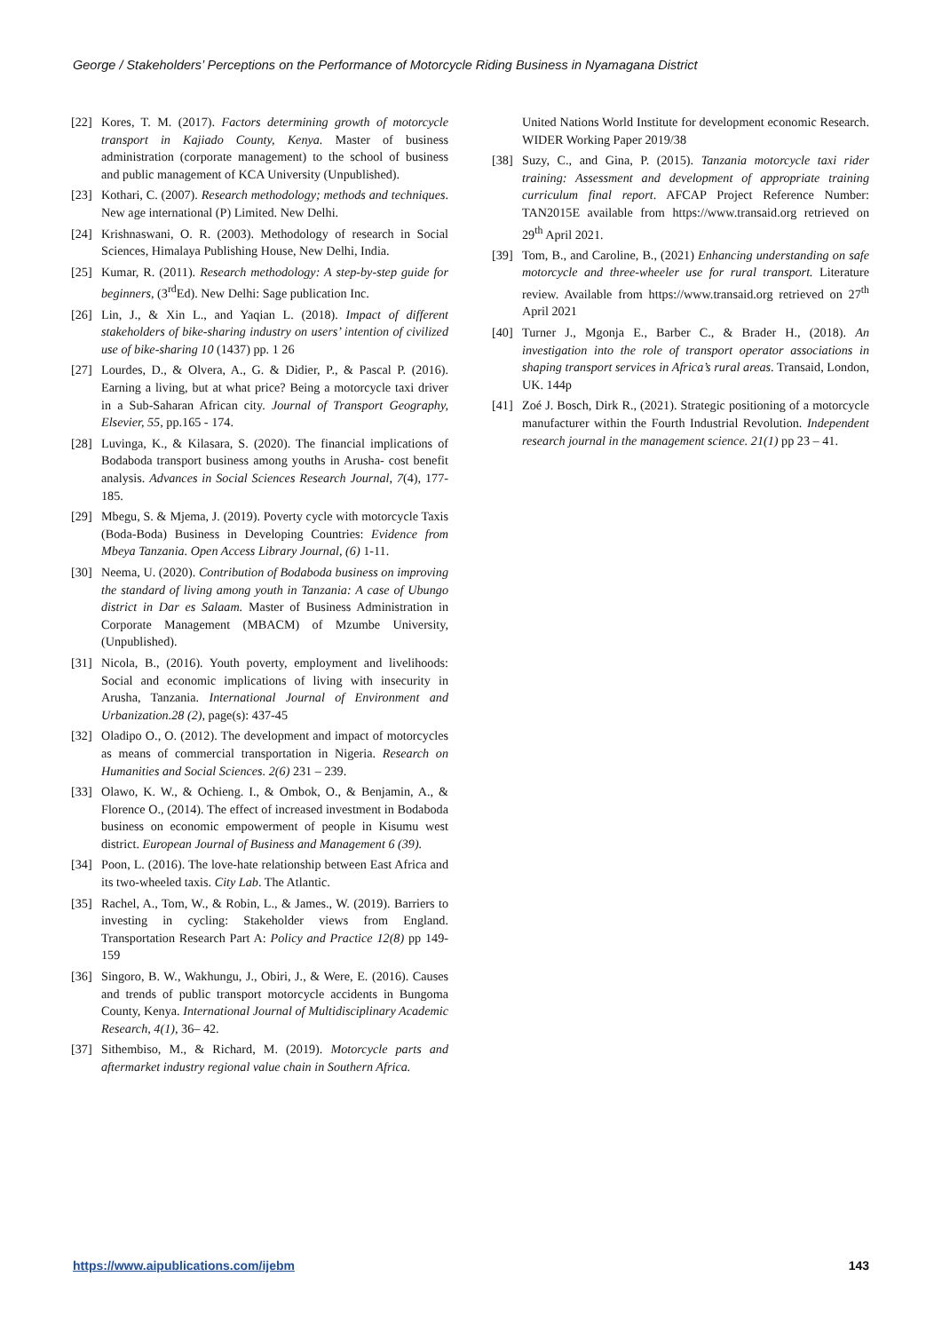George / Stakeholders’ Perceptions on the Performance of Motorcycle Riding Business in Nyamagana District
[22] Kores, T. M. (2017). Factors determining growth of motorcycle transport in Kajiado County, Kenya. Master of business administration (corporate management) to the school of business and public management of KCA University (Unpublished).
[23] Kothari, C. (2007). Research methodology; methods and techniques. New age international (P) Limited. New Delhi.
[24] Krishnaswani, O. R. (2003). Methodology of research in Social Sciences, Himalaya Publishing House, New Delhi, India.
[25] Kumar, R. (2011). Research methodology: A step-by-step guide for beginners, (3<sup>rd</sup>Ed). New Delhi: Sage publication Inc.
[26] Lin, J., & Xin L., and Yaqian L. (2018). Impact of different stakeholders of bike-sharing industry on users’ intention of civilized use of bike-sharing 10 (1437) pp. 1 26
[27] Lourdes, D., & Olvera, A., G. & Didier, P., & Pascal P. (2016). Earning a living, but at what price? Being a motorcycle taxi driver in a Sub-Saharan African city. Journal of Transport Geography, Elsevier, 55, pp.165 - 174.
[28] Luvinga, K., & Kilasara, S. (2020). The financial implications of Bodaboda transport business among youths in Arusha- cost benefit analysis. Advances in Social Sciences Research Journal, 7(4), 177-185.
[29] Mbegu, S. & Mjema, J. (2019). Poverty cycle with motorcycle Taxis (Boda-Boda) Business in Developing Countries: Evidence from Mbeya Tanzania. Open Access Library Journal, (6) 1-11.
[30] Neema, U. (2020). Contribution of Bodaboda business on improving the standard of living among youth in Tanzania: A case of Ubungo district in Dar es Salaam. Master of Business Administration in Corporate Management (MBACM) of Mzumbe University, (Unpublished).
[31] Nicola, B., (2016). Youth poverty, employment and livelihoods: Social and economic implications of living with insecurity in Arusha, Tanzania. International Journal of Environment and Urbanization.28 (2), page(s): 437-45
[32] Oladipo O., O. (2012). The development and impact of motorcycles as means of commercial transportation in Nigeria. Research on Humanities and Social Sciences. 2(6) 231 – 239.
[33] Olawo, K. W., & Ochieng. I., & Ombok, O., & Benjamin, A., & Florence O., (2014). The effect of increased investment in Bodaboda business on economic empowerment of people in Kisumu west district. European Journal of Business and Management 6 (39).
[34] Poon, L. (2016). The love-hate relationship between East Africa and its two-wheeled taxis. City Lab. The Atlantic.
[35] Rachel, A., Tom, W., & Robin, L., & James., W. (2019). Barriers to investing in cycling: Stakeholder views from England. Transportation Research Part A: Policy and Practice 12(8) pp 149-159
[36] Singoro, B. W., Wakhungu, J., Obiri, J., & Were, E. (2016). Causes and trends of public transport motorcycle accidents in Bungoma County, Kenya. International Journal of Multidisciplinary Academic Research, 4(1), 36– 42.
[37] Sithembiso, M., & Richard, M. (2019). Motorcycle parts and aftermarket industry regional value chain in Southern Africa.
United Nations World Institute for development economic Research. WIDER Working Paper 2019/38
[38] Suzy, C., and Gina, P. (2015). Tanzania motorcycle taxi rider training: Assessment and development of appropriate training curriculum final report. AFCAP Project Reference Number: TAN2015E available from https://www.transaid.org retrieved on 29<sup>th</sup> April 2021.
[39] Tom, B., and Caroline, B., (2021) Enhancing understanding on safe motorcycle and three-wheeler use for rural transport. Literature review. Available from https://www.transaid.org retrieved on 27<sup>th</sup> April 2021
[40] Turner J., Mgonja E., Barber C., & Brader H., (2018). An investigation into the role of transport operator associations in shaping transport services in Africa’s rural areas. Transaid, London, UK. 144p
[41] Zoé J. Bosch, Dirk R., (2021). Strategic positioning of a motorcycle manufacturer within the Fourth Industrial Revolution. Independent research journal in the management science. 21(1) pp 23 – 41.
https://www.aipublications.com/ijebm 143